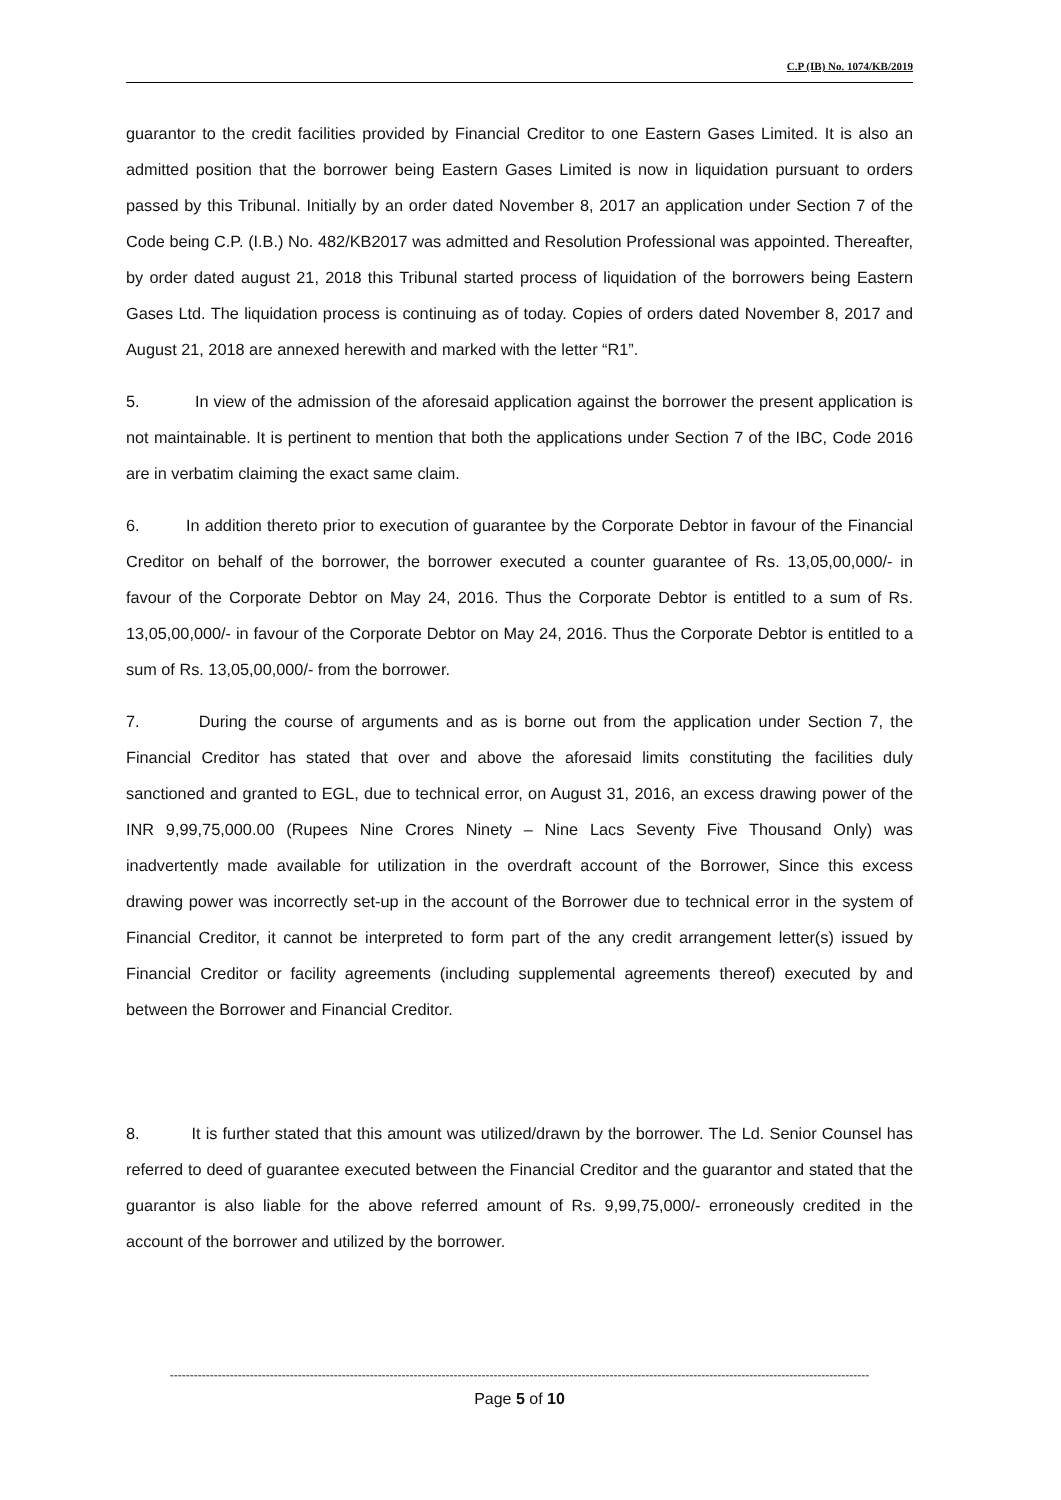C.P (IB) No. 1074/KB/2019
guarantor to the credit facilities provided by Financial Creditor to one Eastern Gases Limited. It is also an admitted position that the borrower being Eastern Gases Limited is now in liquidation pursuant to orders passed by this Tribunal. Initially by an order dated November 8, 2017 an application under Section 7 of the Code being C.P. (I.B.) No. 482/KB2017 was admitted and Resolution Professional was appointed. Thereafter, by order dated august 21, 2018 this Tribunal started process of liquidation of the borrowers being Eastern Gases Ltd. The liquidation process is continuing as of today. Copies of orders dated November 8, 2017 and August 21, 2018 are annexed herewith and marked with the letter “R1”.
5. In view of the admission of the aforesaid application against the borrower the present application is not maintainable. It is pertinent to mention that both the applications under Section 7 of the IBC, Code 2016 are in verbatim claiming the exact same claim.
6. In addition thereto prior to execution of guarantee by the Corporate Debtor in favour of the Financial Creditor on behalf of the borrower, the borrower executed a counter guarantee of Rs. 13,05,00,000/- in favour of the Corporate Debtor on May 24, 2016. Thus the Corporate Debtor is entitled to a sum of Rs. 13,05,00,000/- in favour of the Corporate Debtor on May 24, 2016. Thus the Corporate Debtor is entitled to a sum of Rs. 13,05,00,000/- from the borrower.
7. During the course of arguments and as is borne out from the application under Section 7, the Financial Creditor has stated that over and above the aforesaid limits constituting the facilities duly sanctioned and granted to EGL, due to technical error, on August 31, 2016, an excess drawing power of the INR 9,99,75,000.00 (Rupees Nine Crores Ninety – Nine Lacs Seventy Five Thousand Only) was inadvertently made available for utilization in the overdraft account of the Borrower, Since this excess drawing power was incorrectly set-up in the account of the Borrower due to technical error in the system of Financial Creditor, it cannot be interpreted to form part of the any credit arrangement letter(s) issued by Financial Creditor or facility agreements (including supplemental agreements thereof) executed by and between the Borrower and Financial Creditor.
8. It is further stated that this amount was utilized/drawn by the borrower. The Ld. Senior Counsel has referred to deed of guarantee executed between the Financial Creditor and the guarantor and stated that the guarantor is also liable for the above referred amount of Rs. 9,99,75,000/- erroneously credited in the account of the borrower and utilized by the borrower.
-------------------------------------------------------------------------------------------------------------------------------------------------------------------------------
Page 5 of 10